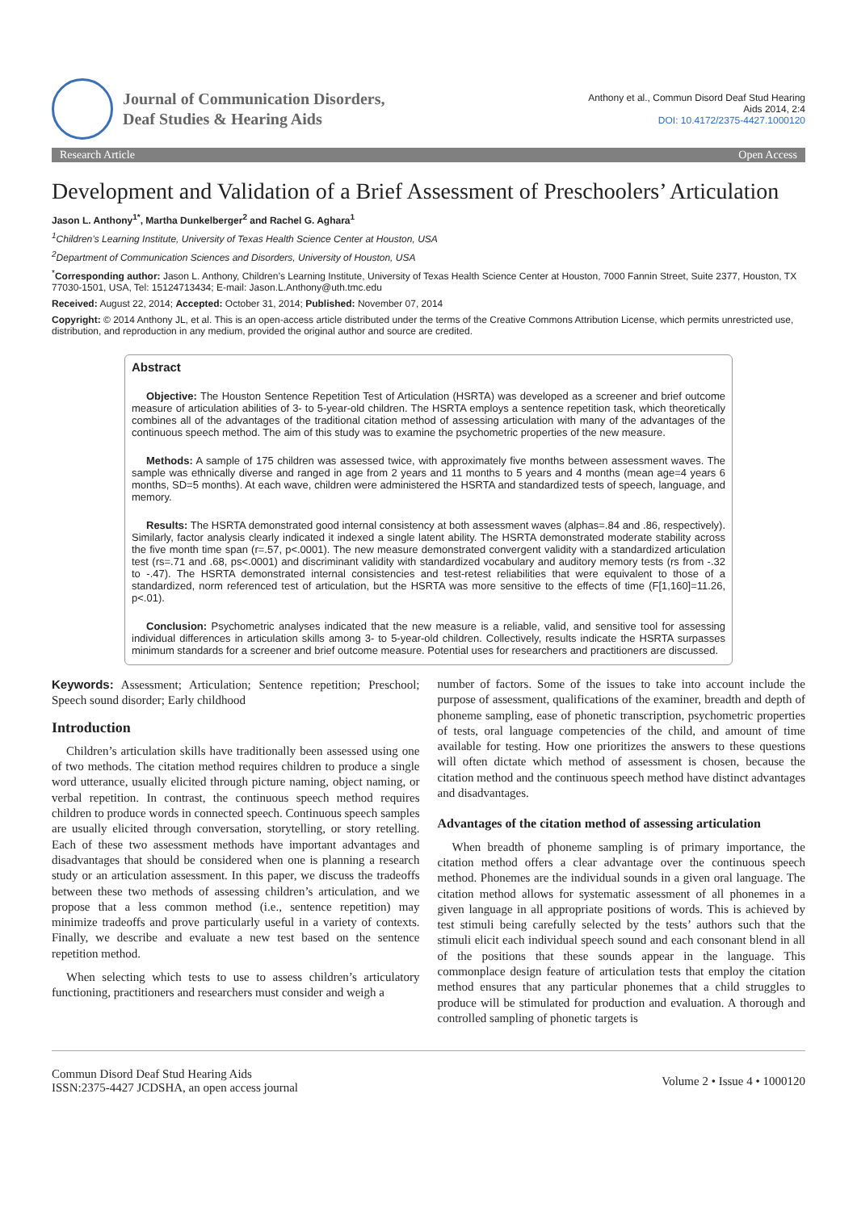Journal of Communication Disorders,
Deaf Studies & Hearing Aids
Anthony et al., Commun Disord Deaf Stud Hearing
Aids 2014, 2:4
DOI: 10.4172/2375-4427.1000120
Research Article Open Access
Development and Validation of a Brief Assessment of Preschoolers’ Articulation
Jason L. Anthony<sup>1*</sup>, Martha Dunkelberger<sup>2</sup> and Rachel G. Aghara<sup>1</sup>
<sup>1</sup> Children’s Learning Institute, University of Texas Health Science Center at Houston, USA
<sup>2</sup> Department of Communication Sciences and Disorders, University of Houston, USA
<sup>*</sup> Corresponding author: Jason L. Anthony, Children’s Learning Institute, University of Texas Health Science Center at Houston, 7000 Fannin Street, Suite 2377, Houston, TX 77030-1501, USA, Tel: 15124713434; E-mail: Jason.L.Anthony@uth.tmc.edu
Received: August 22, 2014; Accepted: October 31, 2014; Published: November 07, 2014
Copyright: © 2014 Anthony JL, et al. This is an open-access article distributed under the terms of the Creative Commons Attribution License, which permits unrestricted use, distribution, and reproduction in any medium, provided the original author and source are credited.
Abstract
Objective: The Houston Sentence Repetition Test of Articulation (HSRTA) was developed as a screener and brief outcome measure of articulation abilities of 3- to 5-year-old children. The HSRTA employs a sentence repetition task, which theoretically combines all of the advantages of the traditional citation method of assessing articulation with many of the advantages of the continuous speech method. The aim of this study was to examine the psychometric properties of the new measure.
Methods: A sample of 175 children was assessed twice, with approximately five months between assessment waves. The sample was ethnically diverse and ranged in age from 2 years and 11 months to 5 years and 4 months (mean age=4 years 6 months, SD=5 months). At each wave, children were administered the HSRTA and standardized tests of speech, language, and memory.
Results: The HSRTA demonstrated good internal consistency at both assessment waves (alphas=.84 and .86, respectively). Similarly, factor analysis clearly indicated it indexed a single latent ability. The HSRTA demonstrated moderate stability across the five month time span (r=.57, p<.0001). The new measure demonstrated convergent validity with a standardized articulation test (rs=.71 and .68, ps<.0001) and discriminant validity with standardized vocabulary and auditory memory tests (rs from -.32 to -.47). The HSRTA demonstrated internal consistencies and test-retest reliabilities that were equivalent to those of a standardized, norm referenced test of articulation, but the HSRTA was more sensitive to the effects of time (F[1,160]=11.26, p<.01).
Conclusion: Psychometric analyses indicated that the new measure is a reliable, valid, and sensitive tool for assessing individual differences in articulation skills among 3- to 5-year-old children. Collectively, results indicate the HSRTA surpasses minimum standards for a screener and brief outcome measure. Potential uses for researchers and practitioners are discussed.
Keywords: Assessment; Articulation; Sentence repetition; Preschool; Speech sound disorder; Early childhood
Introduction
Children’s articulation skills have traditionally been assessed using one of two methods. The citation method requires children to produce a single word utterance, usually elicited through picture naming, object naming, or verbal repetition. In contrast, the continuous speech method requires children to produce words in connected speech. Continuous speech samples are usually elicited through conversation, storytelling, or story retelling. Each of these two assessment methods have important advantages and disadvantages that should be considered when one is planning a research study or an articulation assessment. In this paper, we discuss the tradeoffs between these two methods of assessing children’s articulation, and we propose that a less common method (i.e., sentence repetition) may minimize tradeoffs and prove particularly useful in a variety of contexts. Finally, we describe and evaluate a new test based on the sentence repetition method.
When selecting which tests to use to assess children’s articulatory functioning, practitioners and researchers must consider and weigh a
number of factors. Some of the issues to take into account include the purpose of assessment, qualifications of the examiner, breadth and depth of phoneme sampling, ease of phonetic transcription, psychometric properties of tests, oral language competencies of the child, and amount of time available for testing. How one prioritizes the answers to these questions will often dictate which method of assessment is chosen, because the citation method and the continuous speech method have distinct advantages and disadvantages.
Advantages of the citation method of assessing articulation
When breadth of phoneme sampling is of primary importance, the citation method offers a clear advantage over the continuous speech method. Phonemes are the individual sounds in a given oral language. The citation method allows for systematic assessment of all phonemes in a given language in all appropriate positions of words. This is achieved by test stimuli being carefully selected by the tests’ authors such that the stimuli elicit each individual speech sound and each consonant blend in all of the positions that these sounds appear in the language. This commonplace design feature of articulation tests that employ the citation method ensures that any particular phonemes that a child struggles to produce will be stimulated for production and evaluation. A thorough and controlled sampling of phonetic targets is
Commun Disord Deaf Stud Hearing Aids
ISSN:2375-4427 JCDSHA, an open access journal
Volume 2 • Issue 4 • 1000120